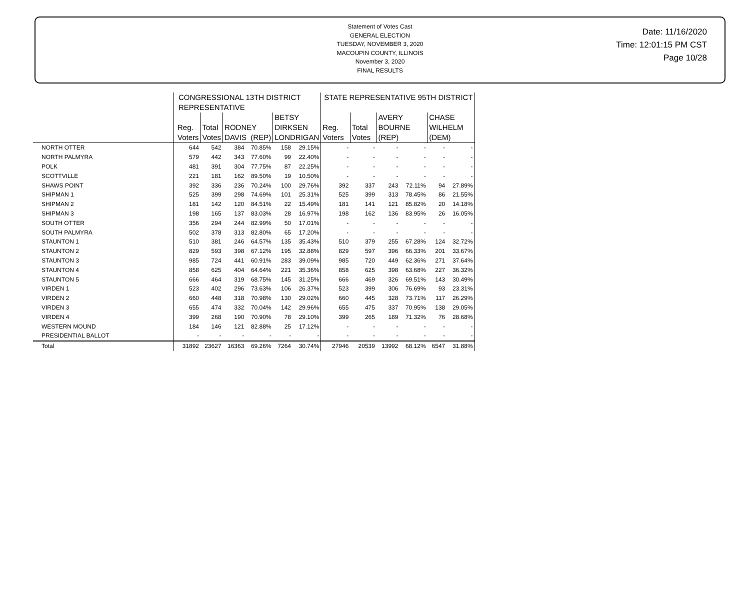Statement of Votes Cast
GENERAL ELECTION
TUESDAY, NOVEMBER 3, 2020
MACOUPIN COUNTY, ILLINOIS
November 3, 2020
FINAL RESULTS
Date: 11/16/2020
Time: 12:01:15 PM CST
Page 10/28
| | CONGRESSIONAL 13TH DISTRICT REPRESENTATIVE | | | | | | STATE REPRESENTATIVE 95TH DISTRICT | | | | | |
| --- | --- | --- | --- | --- | --- | --- | --- | --- | --- | --- | --- | --- |
| | Reg. Voters | Total Votes | RODNEY DAVIS (REP) | | BETSY DIRKSEN LONDRIGAN | | Reg. Voters | Total Votes | AVERY BOURNE (REP) | | CHASE WILHELM (DEM) | |
| NORTH OTTER | 644 | 542 | 384 | 70.85% | 158 | 29.15% | - | - | - | - | - | - |
| NORTH PALMYRA | 579 | 442 | 343 | 77.60% | 99 | 22.40% | - | - | - | - | - | - |
| POLK | 481 | 391 | 304 | 77.75% | 87 | 22.25% | - | - | - | - | - | - |
| SCOTTVILLE | 221 | 181 | 162 | 89.50% | 19 | 10.50% | - | - | - | - | - | - |
| SHAWS POINT | 392 | 336 | 236 | 70.24% | 100 | 29.76% | 392 | 337 | 243 | 72.11% | 94 | 27.89% |
| SHIPMAN 1 | 525 | 399 | 298 | 74.69% | 101 | 25.31% | 525 | 399 | 313 | 78.45% | 86 | 21.55% |
| SHIPMAN 2 | 181 | 142 | 120 | 84.51% | 22 | 15.49% | 181 | 141 | 121 | 85.82% | 20 | 14.18% |
| SHIPMAN 3 | 198 | 165 | 137 | 83.03% | 28 | 16.97% | 198 | 162 | 136 | 83.95% | 26 | 16.05% |
| SOUTH OTTER | 356 | 294 | 244 | 82.99% | 50 | 17.01% | - | - | - | - | - | - |
| SOUTH PALMYRA | 502 | 378 | 313 | 82.80% | 65 | 17.20% | - | - | - | - | - | - |
| STAUNTON 1 | 510 | 381 | 246 | 64.57% | 135 | 35.43% | 510 | 379 | 255 | 67.28% | 124 | 32.72% |
| STAUNTON 2 | 829 | 593 | 398 | 67.12% | 195 | 32.88% | 829 | 597 | 396 | 66.33% | 201 | 33.67% |
| STAUNTON 3 | 985 | 724 | 441 | 60.91% | 283 | 39.09% | 985 | 720 | 449 | 62.36% | 271 | 37.64% |
| STAUNTON 4 | 858 | 625 | 404 | 64.64% | 221 | 35.36% | 858 | 625 | 398 | 63.68% | 227 | 36.32% |
| STAUNTON 5 | 666 | 464 | 319 | 68.75% | 145 | 31.25% | 666 | 469 | 326 | 69.51% | 143 | 30.49% |
| VIRDEN 1 | 523 | 402 | 296 | 73.63% | 106 | 26.37% | 523 | 399 | 306 | 76.69% | 93 | 23.31% |
| VIRDEN 2 | 660 | 448 | 318 | 70.98% | 130 | 29.02% | 660 | 445 | 328 | 73.71% | 117 | 26.29% |
| VIRDEN 3 | 655 | 474 | 332 | 70.04% | 142 | 29.96% | 655 | 475 | 337 | 70.95% | 138 | 29.05% |
| VIRDEN 4 | 399 | 268 | 190 | 70.90% | 78 | 29.10% | 399 | 265 | 189 | 71.32% | 76 | 28.68% |
| WESTERN MOUND | 184 | 146 | 121 | 82.88% | 25 | 17.12% | - | - | - | - | - | - |
| PRESIDENTIAL BALLOT | - | - | - | - | - | - | - | - | - | - | - | - |
| Total | 31892 | 23627 | 16363 | 69.26% | 7264 | 30.74% | 27946 | 20539 | 13992 | 68.12% | 6547 | 31.88% |